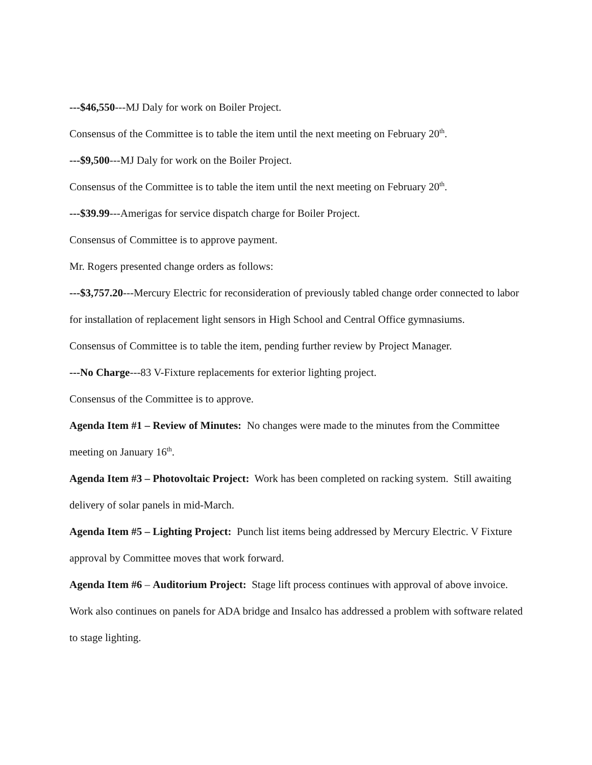---$46,550---MJ Daly for work on Boiler Project.
Consensus of the Committee is to table the item until the next meeting on February 20<sup>th</sup>.
---$9,500---MJ Daly for work on the Boiler Project.
Consensus of the Committee is to table the item until the next meeting on February 20<sup>th</sup>.
---$39.99---Amerigas for service dispatch charge for Boiler Project.
Consensus of Committee is to approve payment.
Mr. Rogers presented change orders as follows:
---$3,757.20---Mercury Electric for reconsideration of previously tabled change order connected to labor for installation of replacement light sensors in High School and Central Office gymnasiums.
Consensus of Committee is to table the item, pending further review by Project Manager.
---No Charge---83 V-Fixture replacements for exterior lighting project.
Consensus of the Committee is to approve.
Agenda Item #1 – Review of Minutes: No changes were made to the minutes from the Committee meeting on January 16<sup>th</sup>.
Agenda Item #3 – Photovoltaic Project: Work has been completed on racking system. Still awaiting delivery of solar panels in mid-March.
Agenda Item #5 – Lighting Project: Punch list items being addressed by Mercury Electric. V Fixture approval by Committee moves that work forward.
Agenda Item #6 – Auditorium Project: Stage lift process continues with approval of above invoice. Work also continues on panels for ADA bridge and Insalco has addressed a problem with software related to stage lighting.